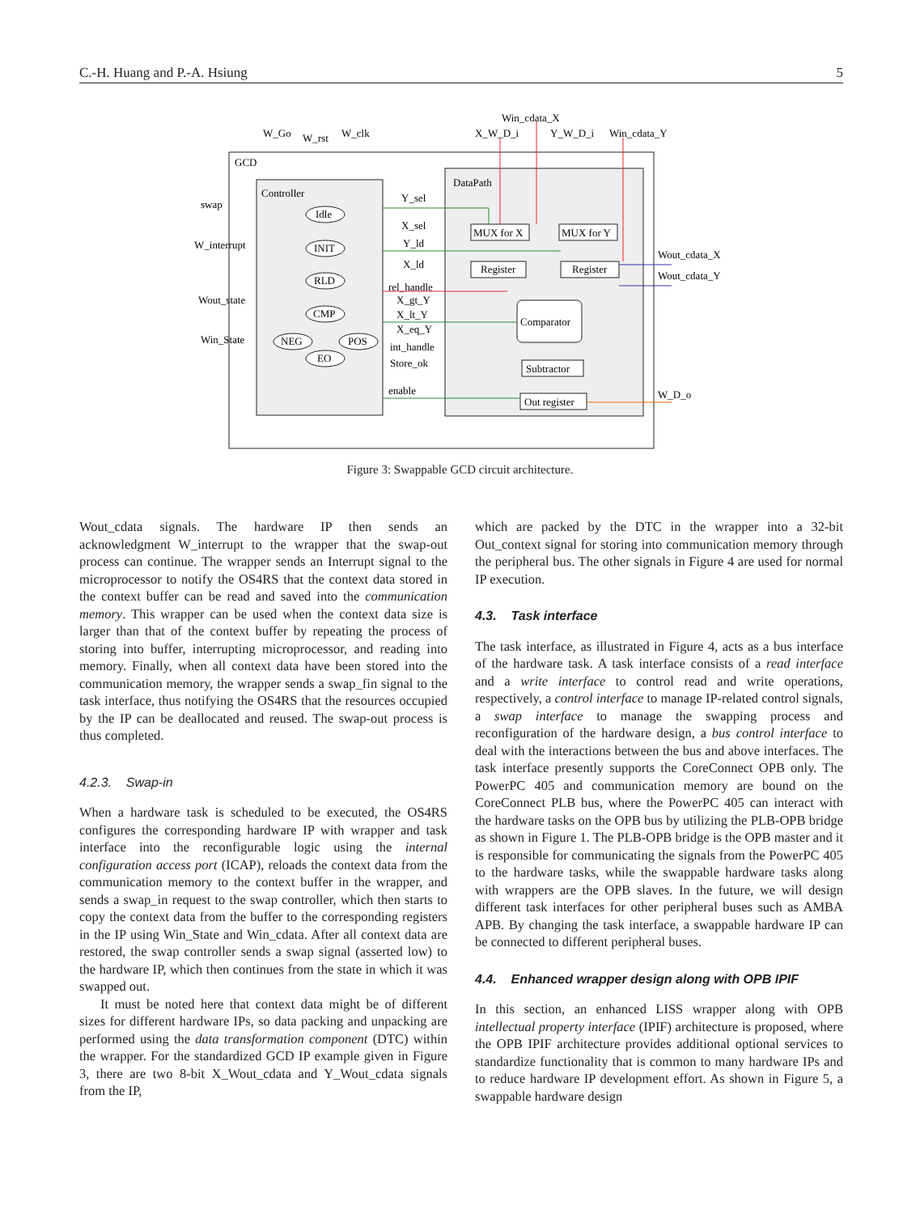C.-H. Huang and P.-A. Hsiung 5
GCD
Controller
DataPath
W_Go
W_rst
W_clk
Win_cdata_X
X_W_D_i
Y_W_D_i
Win_cdata_Y
swap
W_interrupt
Wout_state
Win_State
Y_sel
X_sel
Y_ld
X_ld
rel_handle
X_gt_Y
X_lt_Y
X_eq_Y
int_handle
Store_ok
enable
Idle
INIT
RLD
CMP
NEG
POS
EO
MUX for X
MUX for Y
Register
Register
Comparator
Subtractor
Out register
Wout_cdata_X
Wout_cdata_Y
W_D_o
Figure 3: Swappable GCD circuit architecture.
Wout_cdata signals. The hardware IP then sends an acknowledgment W_interrupt to the wrapper that the swap-out process can continue. The wrapper sends an Interrupt signal to the microprocessor to notify the OS4RS that the context data stored in the context buffer can be read and saved into the communication memory. This wrapper can be used when the context data size is larger than that of the context buffer by repeating the process of storing into buffer, interrupting microprocessor, and reading into memory. Finally, when all context data have been stored into the communication memory, the wrapper sends a swap_fin signal to the task interface, thus notifying the OS4RS that the resources occupied by the IP can be deallocated and reused. The swap-out process is thus completed.
4.2.3. Swap-in
When a hardware task is scheduled to be executed, the OS4RS configures the corresponding hardware IP with wrapper and task interface into the reconfigurable logic using the internal configuration access port (ICAP), reloads the context data from the communication memory to the context buffer in the wrapper, and sends a swap_in request to the swap controller, which then starts to copy the context data from the buffer to the corresponding registers in the IP using Win_State and Win_cdata. After all context data are restored, the swap controller sends a swap signal (asserted low) to the hardware IP, which then continues from the state in which it was swapped out.
It must be noted here that context data might be of different sizes for different hardware IPs, so data packing and unpacking are performed using the data transformation component (DTC) within the wrapper. For the standardized GCD IP example given in Figure 3, there are two 8-bit X_Wout_cdata and Y_Wout_cdata signals from the IP,
which are packed by the DTC in the wrapper into a 32-bit Out_context signal for storing into communication memory through the peripheral bus. The other signals in Figure 4 are used for normal IP execution.
4.3. Task interface
The task interface, as illustrated in Figure 4, acts as a bus interface of the hardware task. A task interface consists of a read interface and a write interface to control read and write operations, respectively, a control interface to manage IP-related control signals, a swap interface to manage the swapping process and reconfiguration of the hardware design, a bus control interface to deal with the interactions between the bus and above interfaces. The task interface presently supports the CoreConnect OPB only. The PowerPC 405 and communication memory are bound on the CoreConnect PLB bus, where the PowerPC 405 can interact with the hardware tasks on the OPB bus by utilizing the PLB-OPB bridge as shown in Figure 1. The PLB-OPB bridge is the OPB master and it is responsible for communicating the signals from the PowerPC 405 to the hardware tasks, while the swappable hardware tasks along with wrappers are the OPB slaves. In the future, we will design different task interfaces for other peripheral buses such as AMBA APB. By changing the task interface, a swappable hardware IP can be connected to different peripheral buses.
4.4. Enhanced wrapper design along with OPB IPIF
In this section, an enhanced LISS wrapper along with OPB intellectual property interface (IPIF) architecture is proposed, where the OPB IPIF architecture provides additional optional services to standardize functionality that is common to many hardware IPs and to reduce hardware IP development effort. As shown in Figure 5, a swappable hardware design